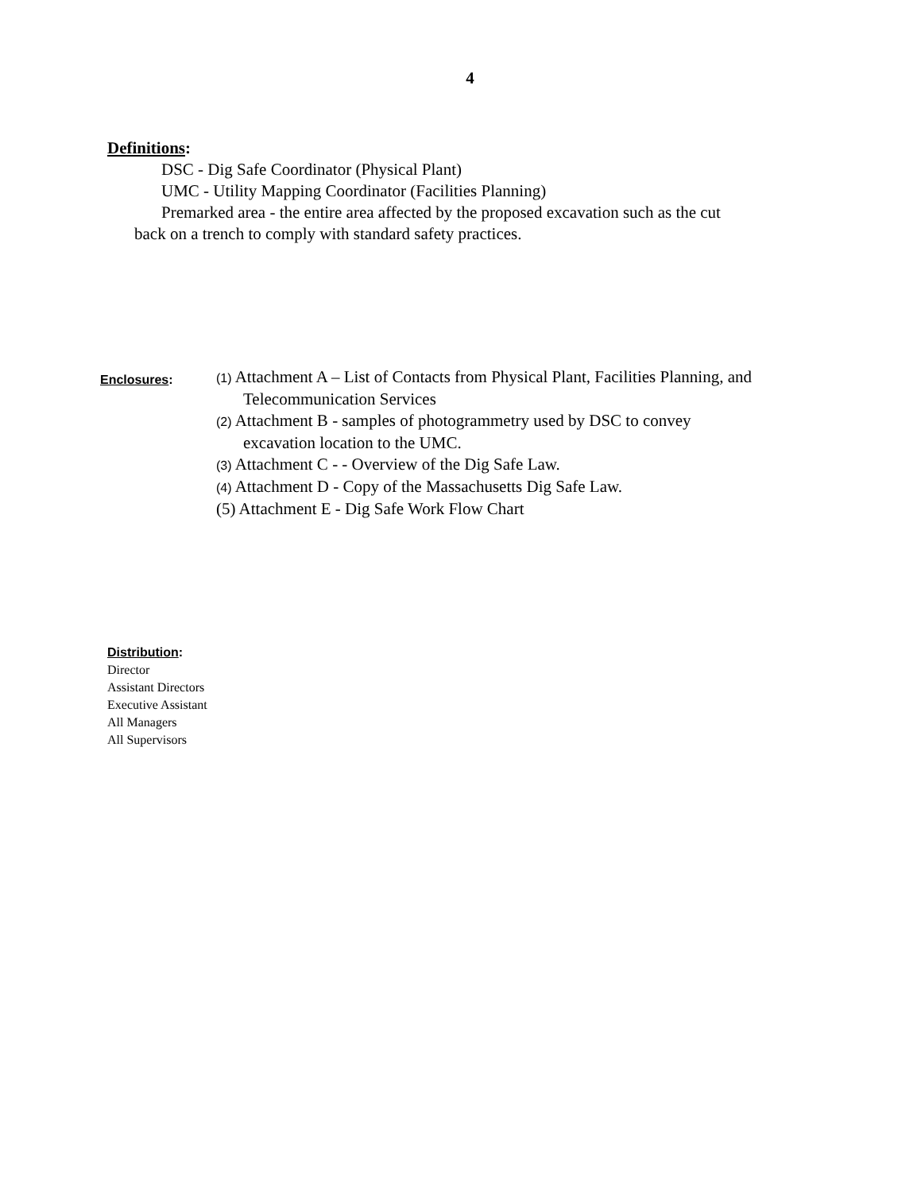4
Definitions:
DSC - Dig Safe Coordinator (Physical Plant)
UMC - Utility Mapping Coordinator (Facilities Planning)
Premarked area - the entire area affected by the proposed excavation such as the cut
back on a trench to comply with standard safety practices.
Enclosures:
(1) Attachment A – List of Contacts from Physical Plant, Facilities Planning, and
Telecommunication Services
(2) Attachment B - samples of photogrammetry used by DSC to convey
excavation location to the UMC.
(3) Attachment C - - Overview of the Dig Safe Law.
(4) Attachment D - Copy of the Massachusetts Dig Safe Law.
(5) Attachment E - Dig Safe Work Flow Chart
Distribution:
Director
Assistant Directors
Executive Assistant
All Managers
All Supervisors